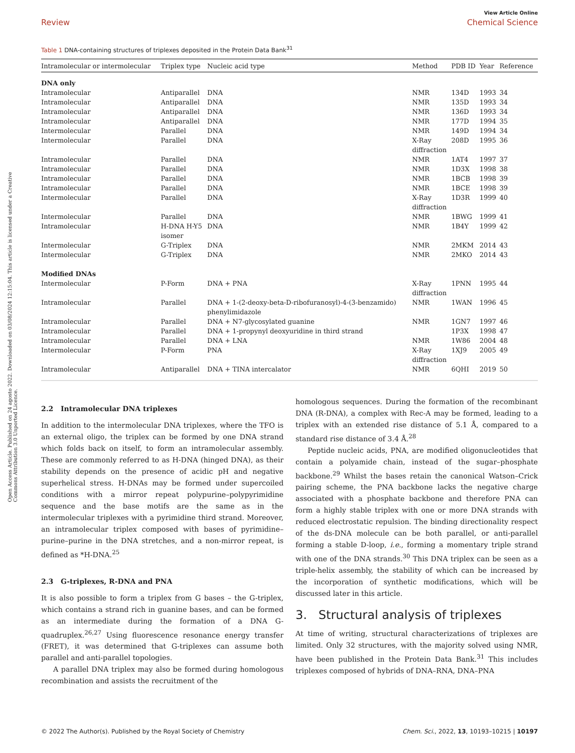Open Access Article. Published on 24 agosto 2022. Downloaded on 03/08/2024 12:15:04. This article is licensed under a Creative Commons Attribution 3.0 Unported Licence.
View Article Online
Review Chemical Science
Table 1 DNA-containing structures of triplexes deposited in the Protein Data Bank<sup>31</sup>
| Intramolecular or intermolecular | Triplex type | Nucleic acid type | Method | PDB ID | Year | Reference |
| --- | --- | --- | --- | --- | --- | --- |
| DNA only | | | | | | |
| Intramolecular | Antiparallel | DNA | NMR | 134D | 1993 | 34 |
| Intramolecular | Antiparallel | DNA | NMR | 135D | 1993 | 34 |
| Intramolecular | Antiparallel | DNA | NMR | 136D | 1993 | 34 |
| Intramolecular | Antiparallel | DNA | NMR | 177D | 1994 | 35 |
| Intermolecular | Parallel | DNA | NMR | 149D | 1994 | 34 |
| Intermolecular | Parallel | DNA | X-Ray diffraction | 208D | 1995 | 36 |
| Intramolecular | Parallel | DNA | NMR | 1AT4 | 1997 | 37 |
| Intramolecular | Parallel | DNA | NMR | 1D3X | 1998 | 38 |
| Intramolecular | Parallel | DNA | NMR | 1BCB | 1998 | 39 |
| Intramolecular | Parallel | DNA | NMR | 1BCE | 1998 | 39 |
| Intermolecular | Parallel | DNA | X-Ray diffraction | 1D3R | 1999 | 40 |
| Intermolecular | Parallel | DNA | NMR | 1BWG | 1999 | 41 |
| Intramolecular | H-DNA H-Y5 isomer | DNA | NMR | 1B4Y | 1999 | 42 |
| Intermolecular | G-Triplex | DNA | NMR | 2MKM | 2014 | 43 |
| Intermolecular | G-Triplex | DNA | NMR | 2MKO | 2014 | 43 |
| Modified DNAs | | | | | | |
| Intermolecular | P-Form | DNA + PNA | X-Ray diffraction | 1PNN | 1995 | 44 |
| Intramolecular | Parallel | DNA + 1-(2-deoxy-beta-D-ribofuranosyl)-4-(3-benzamido) phenylimidazole | NMR | 1WAN | 1996 | 45 |
| Intramolecular | Parallel | DNA + N7-glycosylated guanine | NMR | 1GN7 | 1997 | 46 |
| Intramolecular | Parallel | DNA + 1-propynyl deoxyuridine in third strand | | 1P3X | 1998 | 47 |
| Intramolecular | Parallel | DNA + LNA | NMR | 1W86 | 2004 | 48 |
| Intermolecular | P-Form | PNA | X-Ray diffraction | 1XJ9 | 2005 | 49 |
| Intramolecular | Antiparallel | DNA + TINA intercalator | NMR | 6QHI | 2019 | 50 |
2.2 Intramolecular DNA triplexes
In addition to the intermolecular DNA triplexes, where the TFO is an external oligo, the triplex can be formed by one DNA strand which folds back on itself, to form an intramolecular assembly. These are commonly referred to as H-DNA (hinged DNA), as their stability depends on the presence of acidic pH and negative superhelical stress. H-DNAs may be formed under supercoiled conditions with a mirror repeat polypurine–polypyrimidine sequence and the base motifs are the same as in the intermolecular triplexes with a pyrimidine third strand. Moreover, an intramolecular triplex composed with bases of pyrimidine–purine–purine in the DNA stretches, and a non-mirror repeat, is defined as *H-DNA.<sup>25</sup>
2.3 G-triplexes, R-DNA and PNA
It is also possible to form a triplex from G bases – the G-triplex, which contains a strand rich in guanine bases, and can be formed as an intermediate during the formation of a DNA G-quadruplex.<sup>26,27</sup> Using fluorescence resonance energy transfer (FRET), it was determined that G-triplexes can assume both parallel and anti-parallel topologies.
A parallel DNA triplex may also be formed during homologous recombination and assists the recruitment of the
homologous sequences. During the formation of the recombinant DNA (R-DNA), a complex with Rec-A may be formed, leading to a triplex with an extended rise distance of 5.1 Å, compared to a standard rise distance of 3.4 Å.<sup>28</sup>
Peptide nucleic acids, PNA, are modified oligonucleotides that contain a polyamide chain, instead of the sugar–phosphate backbone.<sup>29</sup> Whilst the bases retain the canonical Watson–Crick pairing scheme, the PNA backbone lacks the negative charge associated with a phosphate backbone and therefore PNA can form a highly stable triplex with one or more DNA strands with reduced electrostatic repulsion. The binding directionality respect of the ds-DNA molecule can be both parallel, or anti-parallel forming a stable D-loop, i.e., forming a momentary triple strand with one of the DNA strands.<sup>30</sup> This DNA triplex can be seen as a triple-helix assembly, the stability of which can be increased by the incorporation of synthetic modifications, which will be discussed later in this article.
3. Structural analysis of triplexes
At time of writing, structural characterizations of triplexes are limited. Only 32 structures, with the majority solved using NMR, have been published in the Protein Data Bank.<sup>31</sup> This includes triplexes composed of hybrids of DNA–RNA, DNA–PNA
© 2022 The Author(s). Published by the Royal Society of Chemistry Chem. Sci., 2022, 13, 10193–10215 | 10197